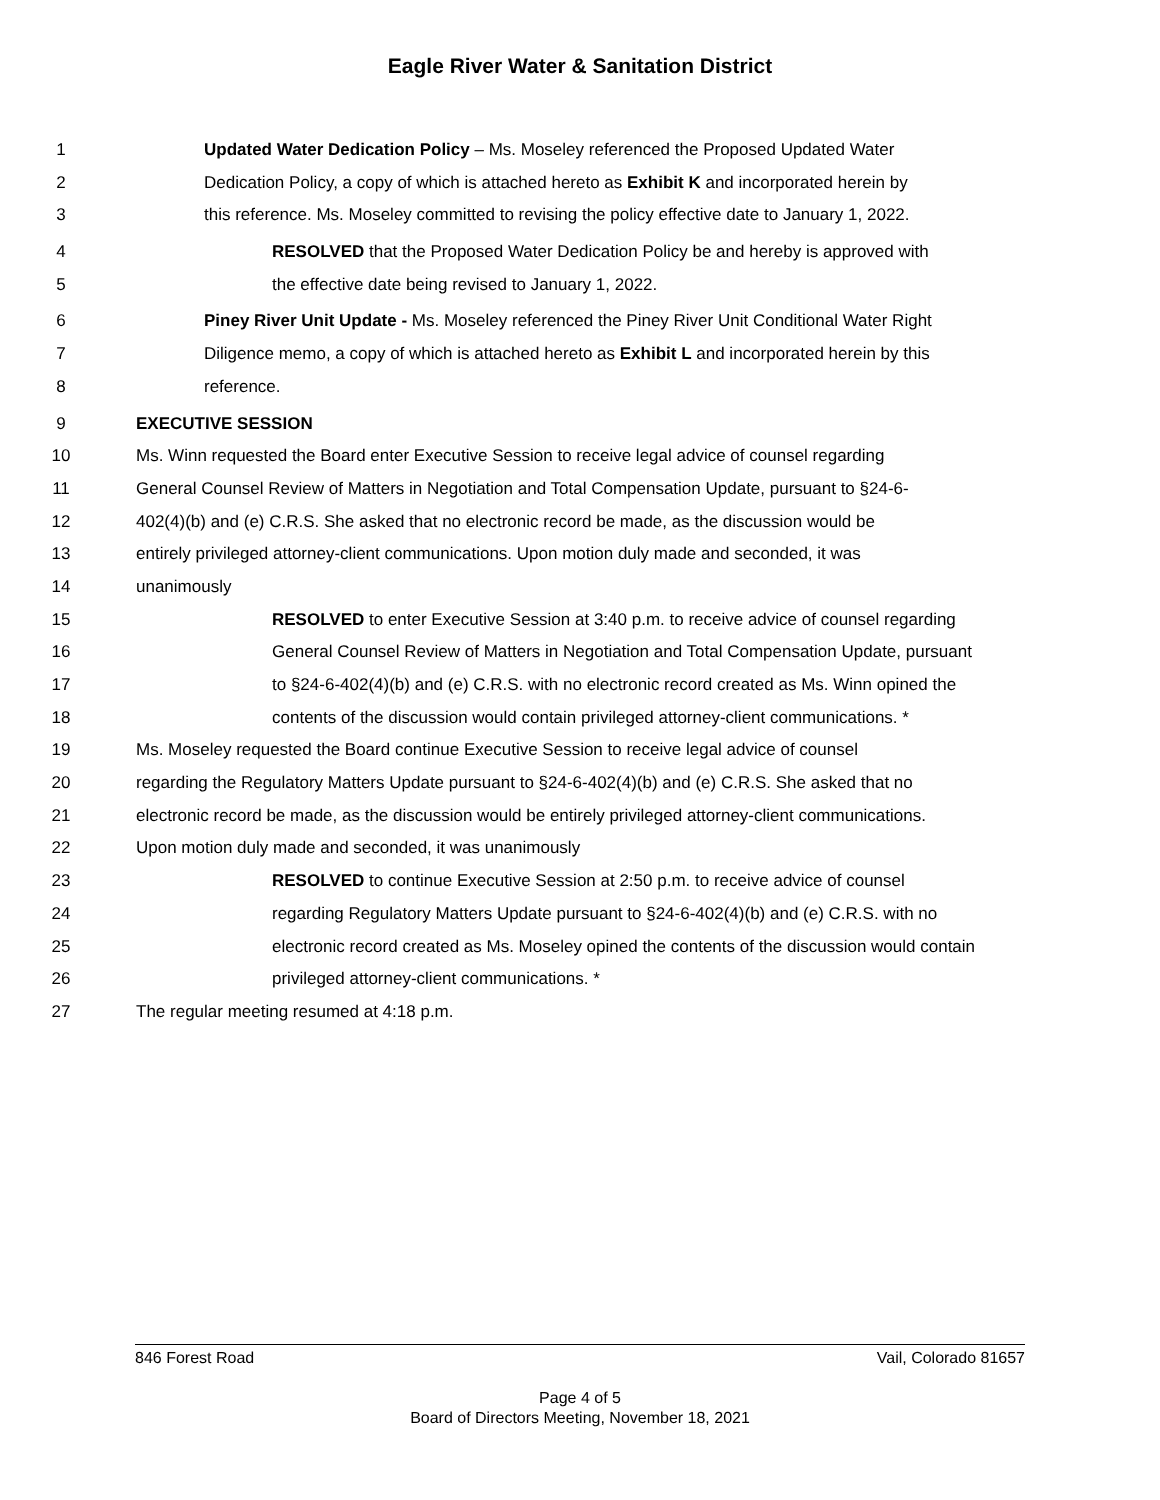Eagle River Water & Sanitation District
1 Updated Water Dedication Policy – Ms. Moseley referenced the Proposed Updated Water
2 Dedication Policy, a copy of which is attached hereto as Exhibit K and incorporated herein by
3 this reference. Ms. Moseley committed to revising the policy effective date to January 1, 2022.
4 RESOLVED that the Proposed Water Dedication Policy be and hereby is approved with
5 the effective date being revised to January 1, 2022.
6 Piney River Unit Update - Ms. Moseley referenced the Piney River Unit Conditional Water Right
7 Diligence memo, a copy of which is attached hereto as Exhibit L and incorporated herein by this
8 reference.
9 EXECUTIVE SESSION
10 Ms. Winn requested the Board enter Executive Session to receive legal advice of counsel regarding
11 General Counsel Review of Matters in Negotiation and Total Compensation Update, pursuant to §24-6-
12 402(4)(b) and (e) C.R.S. She asked that no electronic record be made, as the discussion would be
13 entirely privileged attorney-client communications. Upon motion duly made and seconded, it was
14 unanimously
15 RESOLVED to enter Executive Session at 3:40 p.m. to receive advice of counsel regarding
16 General Counsel Review of Matters in Negotiation and Total Compensation Update, pursuant
17 to §24-6-402(4)(b) and (e) C.R.S. with no electronic record created as Ms. Winn opined the
18 contents of the discussion would contain privileged attorney-client communications. *
19 Ms. Moseley requested the Board continue Executive Session to receive legal advice of counsel
20 regarding the Regulatory Matters Update pursuant to §24-6-402(4)(b) and (e) C.R.S. She asked that no
21 electronic record be made, as the discussion would be entirely privileged attorney-client communications.
22 Upon motion duly made and seconded, it was unanimously
23 RESOLVED to continue Executive Session at 2:50 p.m. to receive advice of counsel
24 regarding Regulatory Matters Update pursuant to §24-6-402(4)(b) and (e) C.R.S. with no
25 electronic record created as Ms. Moseley opined the contents of the discussion would contain
26 privileged attorney-client communications. *
27 The regular meeting resumed at 4:18 p.m.
846 Forest Road Vail, Colorado 81657
Page 4 of 5
Board of Directors Meeting, November 18, 2021